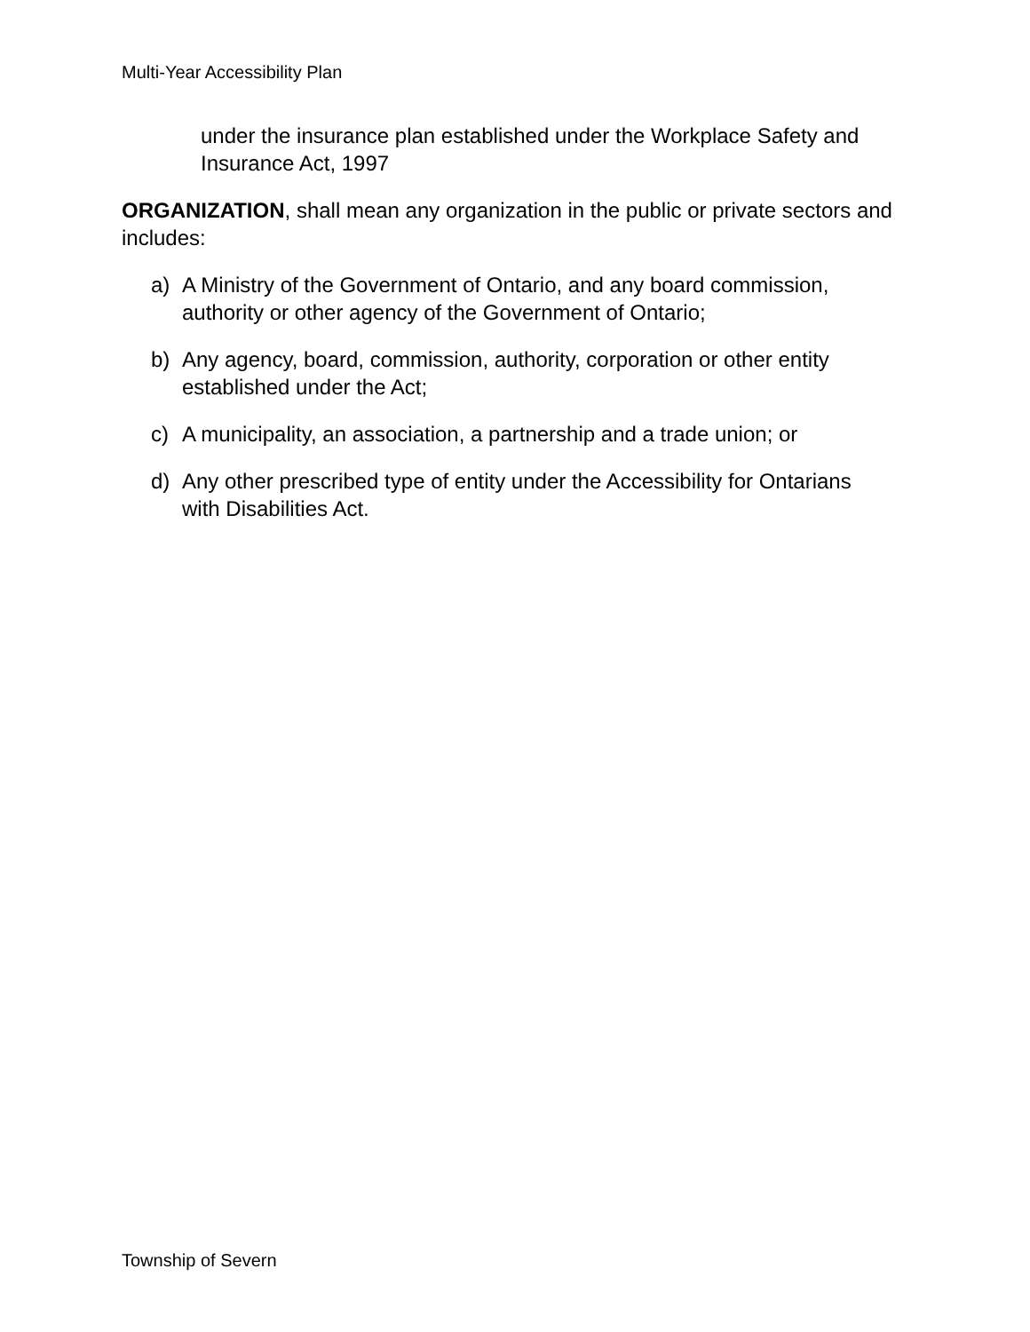Multi-Year Accessibility Plan
under the insurance plan established under the Workplace Safety and Insurance Act, 1997
ORGANIZATION, shall mean any organization in the public or private sectors and includes:
a) A Ministry of the Government of Ontario, and any board commission, authority or other agency of the Government of Ontario;
b) Any agency, board, commission, authority, corporation or other entity established under the Act;
c) A municipality, an association, a partnership and a trade union; or
d) Any other prescribed type of entity under the Accessibility for Ontarians with Disabilities Act.
Township of Severn